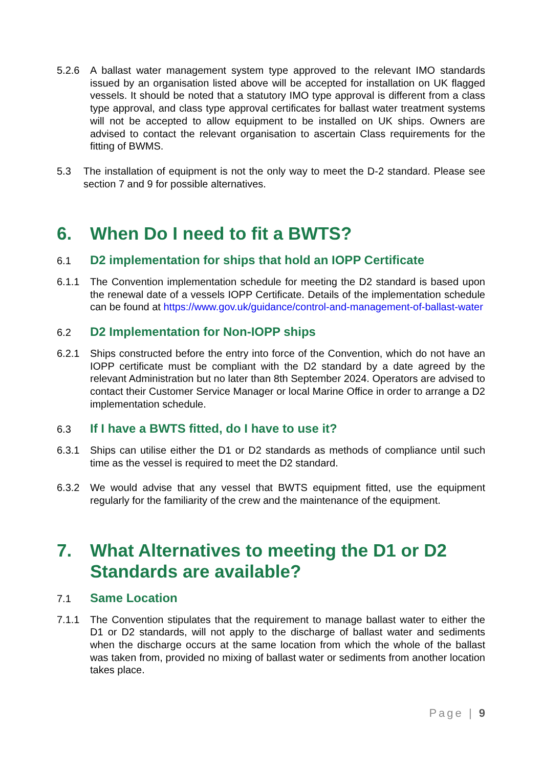5.2.6 A ballast water management system type approved to the relevant IMO standards issued by an organisation listed above will be accepted for installation on UK flagged vessels. It should be noted that a statutory IMO type approval is different from a class type approval, and class type approval certificates for ballast water treatment systems will not be accepted to allow equipment to be installed on UK ships. Owners are advised to contact the relevant organisation to ascertain Class requirements for the fitting of BWMS.
5.3 The installation of equipment is not the only way to meet the D-2 standard. Please see section 7 and 9 for possible alternatives.
6. When Do I need to fit a BWTS?
6.1 D2 implementation for ships that hold an IOPP Certificate
6.1.1 The Convention implementation schedule for meeting the D2 standard is based upon the renewal date of a vessels IOPP Certificate. Details of the implementation schedule can be found at https://www.gov.uk/guidance/control-and-management-of-ballast-water
6.2 D2 Implementation for Non-IOPP ships
6.2.1 Ships constructed before the entry into force of the Convention, which do not have an IOPP certificate must be compliant with the D2 standard by a date agreed by the relevant Administration but no later than 8th September 2024. Operators are advised to contact their Customer Service Manager or local Marine Office in order to arrange a D2 implementation schedule.
6.3 If I have a BWTS fitted, do I have to use it?
6.3.1 Ships can utilise either the D1 or D2 standards as methods of compliance until such time as the vessel is required to meet the D2 standard.
6.3.2 We would advise that any vessel that BWTS equipment fitted, use the equipment regularly for the familiarity of the crew and the maintenance of the equipment.
7. What Alternatives to meeting the D1 or D2 Standards are available?
7.1 Same Location
7.1.1 The Convention stipulates that the requirement to manage ballast water to either the D1 or D2 standards, will not apply to the discharge of ballast water and sediments when the discharge occurs at the same location from which the whole of the ballast was taken from, provided no mixing of ballast water or sediments from another location takes place.
Page | 9